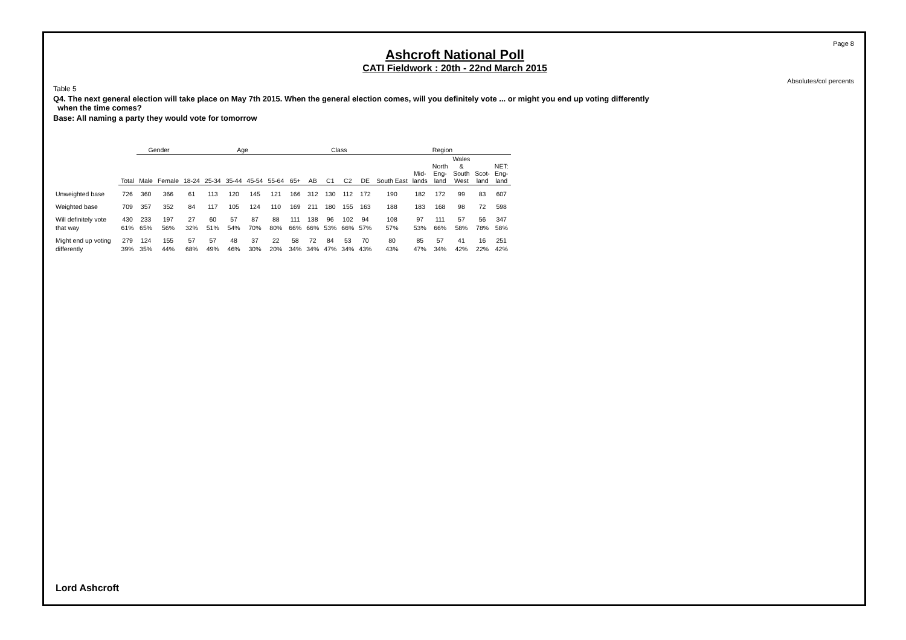Page 8
Absolutes/col percents
Ashcroft National Poll
CATI Fieldwork : 20th - 22nd March 2015
Table 5
Q4. The next general election will take place on May 7th 2015. When the general election comes, will you definitely vote ... or might you end up voting differently
when the time comes?
Base: All naming a party they would vote for tomorrow
| | | Gender | | Age | | | | | | Class | | | | Region | | | | | |
| | Total | Male | Female | 18-24 | 25-34 | 35-44 | 45-54 | 55-64 | 65+ | AB | C1 | C2 | DE | South East | Mid- lands | North Eng- land | Wales & South West | Scot- land | NET: Eng- land |
| Unweighted base | 726 | 360 | 366 | 61 | 113 | 120 | 145 | 121 | 166 | 312 | 130 | 112 | 172 | 190 | 182 | 172 | 99 | 83 | 607 |
| Weighted base | 709 | 357 | 352 | 84 | 117 | 105 | 124 | 110 | 169 | 211 | 180 | 155 | 163 | 188 | 183 | 168 | 98 | 72 | 598 |
| Will definitely vote | 430 | 233 | 197 | 27 | 60 | 57 | 87 | 88 | 111 | 138 | 96 | 102 | 94 | 108 | 97 | 111 | 57 | 56 | 347 |
| that way | 61% | 65% | 56% | 32% | 51% | 54% | 70% | 80% | 66% | 66% | 53% | 66% | 57% | 57% | 53% | 66% | 58% | 78% | 58% |
| Might end up voting | 279 | 124 | 155 | 57 | 57 | 48 | 37 | 22 | 58 | 72 | 84 | 53 | 70 | 80 | 85 | 57 | 41 | 16 | 251 |
| differently | 39% | 35% | 44% | 68% | 49% | 46% | 30% | 20% | 34% | 34% | 47% | 34% | 43% | 43% | 47% | 34% | 42% | 22% | 42% |
Lord Ashcroft